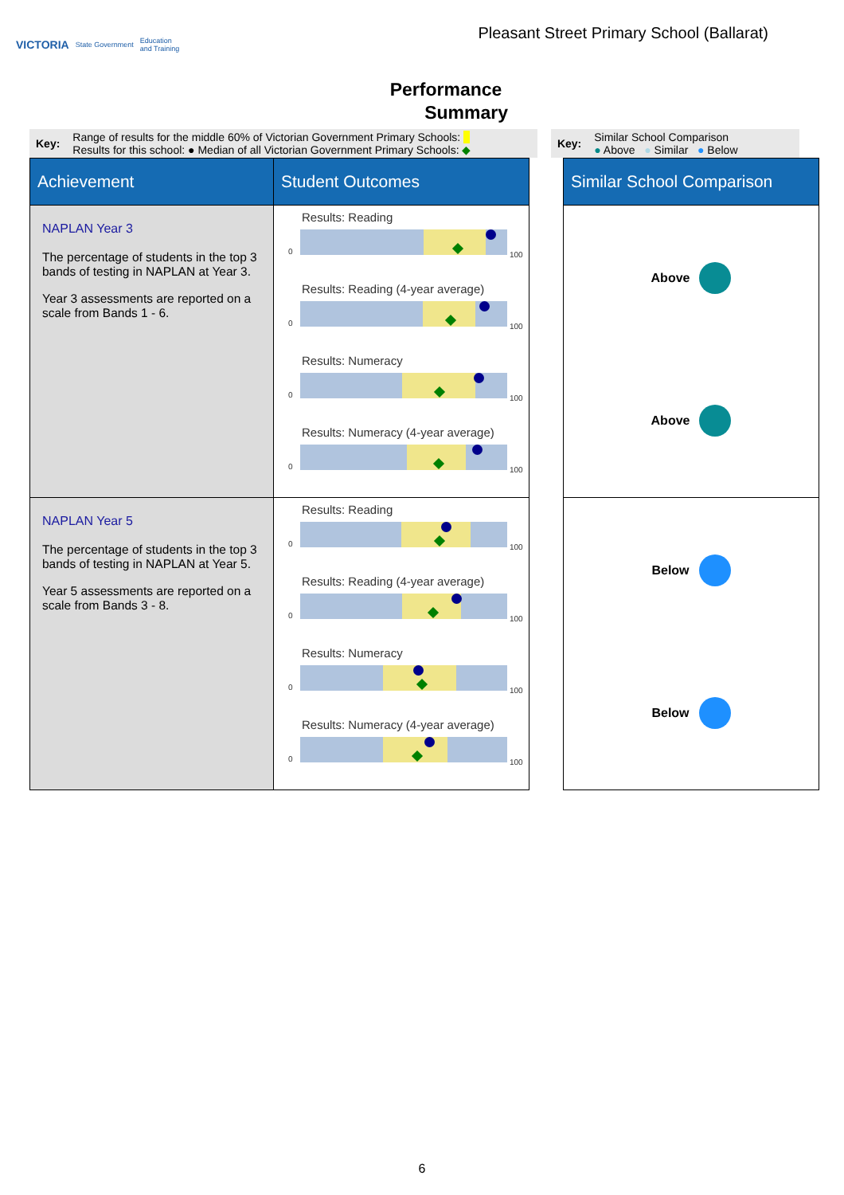VICTORIA State Government Education
and Training
Pleasant Street Primary School (Ballarat)
Performance
Summary
Key:
Range of results for the middle 60% of Victorian Government Primary Schools:
Results for this school: ● Median of all Victorian Government Primary Schools: ◆
Key:
Similar School Comparison
● Above ● Similar ● Below
| Achievement | Student Outcomes | | Similar School Comparison |
| --- | --- | --- | --- |
| NAPLAN Year 3 The percentage of students in the top 3 bands of testing in NAPLAN at Year 3. Year 3 assessments are reported on a scale from Bands 1 - 6. | Results: Reading 0 100 Results: Reading (4-year average) 0 100 Results: Numeracy 0 100 Results: Numeracy (4-year average) 0 100 | | Above Above |
| NAPLAN Year 5 The percentage of students in the top 3 bands of testing in NAPLAN at Year 5. Year 5 assessments are reported on a scale from Bands 3 - 8. | Results: Reading 0 100 Results: Reading (4-year average) 0 100 Results: Numeracy 0 100 Results: Numeracy (4-year average) 0 100 | | Below Below |
6